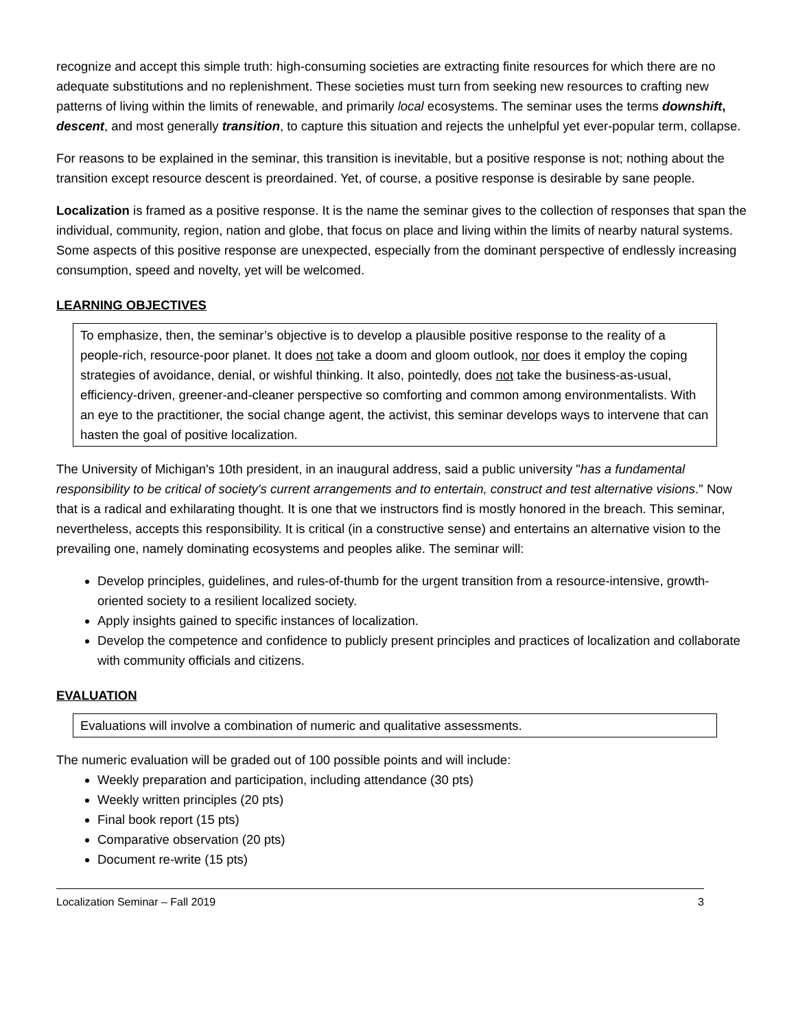recognize and accept this simple truth: high-consuming societies are extracting finite resources for which there are no adequate substitutions and no replenishment. These societies must turn from seeking new resources to crafting new patterns of living within the limits of renewable, and primarily local ecosystems. The seminar uses the terms downshift, descent, and most generally transition, to capture this situation and rejects the unhelpful yet ever-popular term, collapse.
For reasons to be explained in the seminar, this transition is inevitable, but a positive response is not; nothing about the transition except resource descent is preordained. Yet, of course, a positive response is desirable by sane people.
Localization is framed as a positive response. It is the name the seminar gives to the collection of responses that span the individual, community, region, nation and globe, that focus on place and living within the limits of nearby natural systems. Some aspects of this positive response are unexpected, especially from the dominant perspective of endlessly increasing consumption, speed and novelty, yet will be welcomed.
LEARNING OBJECTIVES
To emphasize, then, the seminar’s objective is to develop a plausible positive response to the reality of a people-rich, resource-poor planet. It does not take a doom and gloom outlook, nor does it employ the coping strategies of avoidance, denial, or wishful thinking. It also, pointedly, does not take the business-as-usual, efficiency-driven, greener-and-cleaner perspective so comforting and common among environmentalists. With an eye to the practitioner, the social change agent, the activist, this seminar develops ways to intervene that can hasten the goal of positive localization.
The University of Michigan's 10th president, in an inaugural address, said a public university "has a fundamental responsibility to be critical of society's current arrangements and to entertain, construct and test alternative visions." Now that is a radical and exhilarating thought. It is one that we instructors find is mostly honored in the breach. This seminar, nevertheless, accepts this responsibility. It is critical (in a constructive sense) and entertains an alternative vision to the prevailing one, namely dominating ecosystems and peoples alike. The seminar will:
Develop principles, guidelines, and rules-of-thumb for the urgent transition from a resource-intensive, growth-oriented society to a resilient localized society.
Apply insights gained to specific instances of localization.
Develop the competence and confidence to publicly present principles and practices of localization and collaborate with community officials and citizens.
EVALUATION
Evaluations will involve a combination of numeric and qualitative assessments.
The numeric evaluation will be graded out of 100 possible points and will include:
Weekly preparation and participation, including attendance (30 pts)
Weekly written principles (20 pts)
Final book report (15 pts)
Comparative observation (20 pts)
Document re-write (15 pts)
Localization Seminar – Fall 2019 3